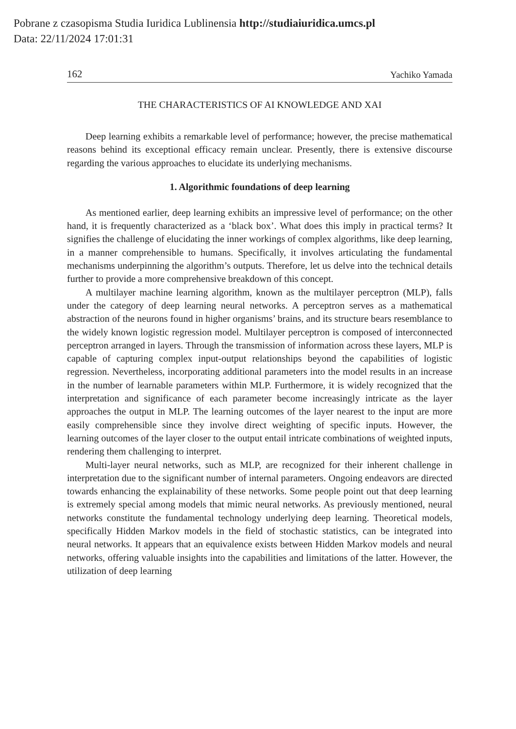Pobrane z czasopisma Studia Iuridica Lublinensia http://studiaiuridica.umcs.pl
Data: 22/11/2024 17:01:31
162 Yachiko Yamada
THE CHARACTERISTICS OF AI KNOWLEDGE AND XAI
Deep learning exhibits a remarkable level of performance; however, the precise mathematical reasons behind its exceptional efficacy remain unclear. Presently, there is extensive discourse regarding the various approaches to elucidate its underlying mechanisms.
1. Algorithmic foundations of deep learning
As mentioned earlier, deep learning exhibits an impressive level of performance; on the other hand, it is frequently characterized as a ‘black box’. What does this imply in practical terms? It signifies the challenge of elucidating the inner workings of complex algorithms, like deep learning, in a manner comprehensible to humans. Specifically, it involves articulating the fundamental mechanisms underpinning the algorithm’s outputs. Therefore, let us delve into the technical details further to provide a more comprehensive breakdown of this concept.
A multilayer machine learning algorithm, known as the multilayer perceptron (MLP), falls under the category of deep learning neural networks. A perceptron serves as a mathematical abstraction of the neurons found in higher organisms’ brains, and its structure bears resemblance to the widely known logistic regression model. Multilayer perceptron is composed of interconnected perceptron arranged in layers. Through the transmission of information across these layers, MLP is capable of capturing complex input-output relationships beyond the capabilities of logistic regression. Nevertheless, incorporating additional parameters into the model results in an increase in the number of learnable parameters within MLP. Furthermore, it is widely recognized that the interpretation and significance of each parameter become increasingly intricate as the layer approaches the output in MLP. The learning outcomes of the layer nearest to the input are more easily comprehensible since they involve direct weighting of specific inputs. However, the learning outcomes of the layer closer to the output entail intricate combinations of weighted inputs, rendering them challenging to interpret.
Multi-layer neural networks, such as MLP, are recognized for their inherent challenge in interpretation due to the significant number of internal parameters. Ongoing endeavors are directed towards enhancing the explainability of these networks. Some people point out that deep learning is extremely special among models that mimic neural networks. As previously mentioned, neural networks constitute the fundamental technology underlying deep learning. Theoretical models, specifically Hidden Markov models in the field of stochastic statistics, can be integrated into neural networks. It appears that an equivalence exists between Hidden Markov models and neural networks, offering valuable insights into the capabilities and limitations of the latter. However, the utilization of deep learning